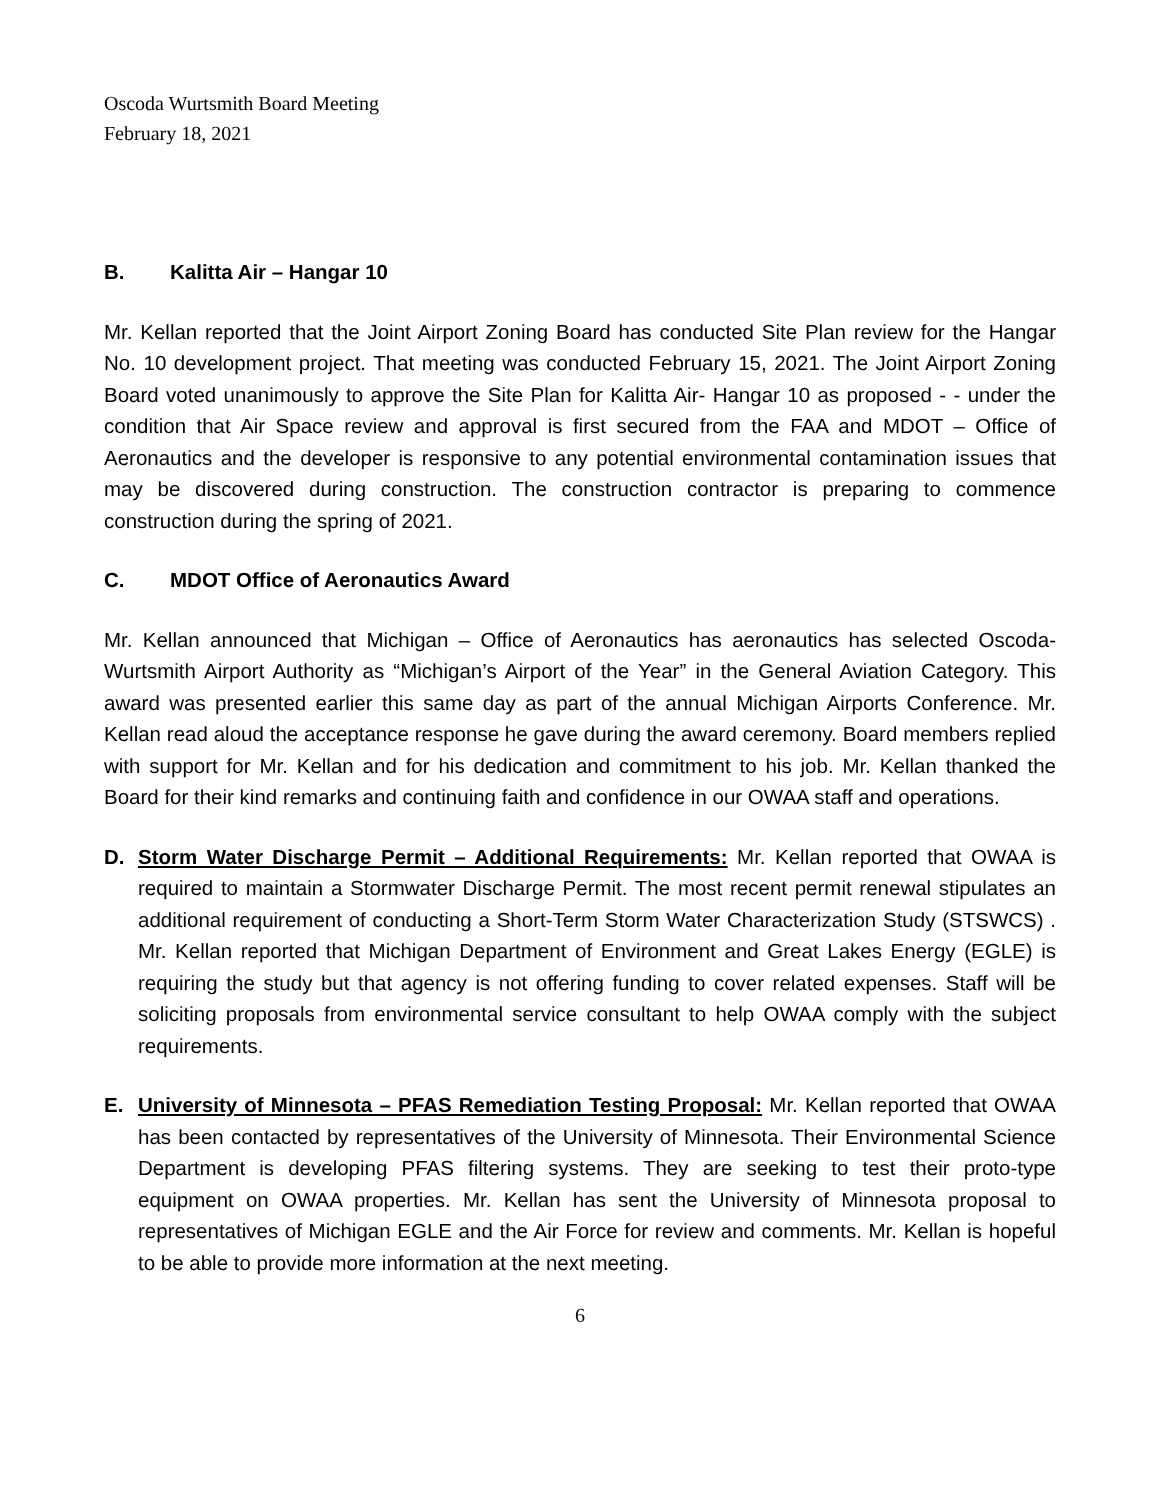Oscoda Wurtsmith Board Meeting
February 18, 2021
B. Kalitta Air – Hangar 10
Mr. Kellan reported that the Joint Airport Zoning Board has conducted Site Plan review for the Hangar No. 10 development project. That meeting was conducted February 15, 2021. The Joint Airport Zoning Board voted unanimously to approve the Site Plan for Kalitta Air- Hangar 10 as proposed - - under the condition that Air Space review and approval is first secured from the FAA and MDOT – Office of Aeronautics and the developer is responsive to any potential environmental contamination issues that may be discovered during construction. The construction contractor is preparing to commence construction during the spring of 2021.
C. MDOT Office of Aeronautics Award
Mr. Kellan announced that Michigan – Office of Aeronautics has aeronautics has selected Oscoda-Wurtsmith Airport Authority as “Michigan’s Airport of the Year” in the General Aviation Category. This award was presented earlier this same day as part of the annual Michigan Airports Conference. Mr. Kellan read aloud the acceptance response he gave during the award ceremony. Board members replied with support for Mr. Kellan and for his dedication and commitment to his job. Mr. Kellan thanked the Board for their kind remarks and continuing faith and confidence in our OWAA staff and operations.
D. Storm Water Discharge Permit – Additional Requirements: Mr. Kellan reported that OWAA is required to maintain a Stormwater Discharge Permit. The most recent permit renewal stipulates an additional requirement of conducting a Short-Term Storm Water Characterization Study (STSWCS) . Mr. Kellan reported that Michigan Department of Environment and Great Lakes Energy (EGLE) is requiring the study but that agency is not offering funding to cover related expenses. Staff will be soliciting proposals from environmental service consultant to help OWAA comply with the subject requirements.
E. University of Minnesota – PFAS Remediation Testing Proposal: Mr. Kellan reported that OWAA has been contacted by representatives of the University of Minnesota. Their Environmental Science Department is developing PFAS filtering systems. They are seeking to test their proto-type equipment on OWAA properties. Mr. Kellan has sent the University of Minnesota proposal to representatives of Michigan EGLE and the Air Force for review and comments. Mr. Kellan is hopeful to be able to provide more information at the next meeting.
6